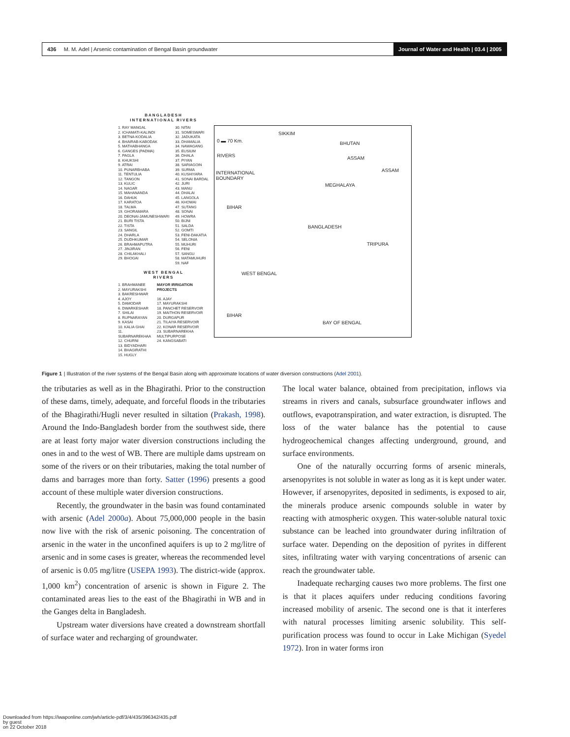436 M. M. Adel | Arsenic contamination of Bengal Basin groundwater
Journal of Water and Health | 03.4 | 2005
BANGLADESH
INTERNATIONAL RIVERS
1. RAY MANGAL
2. ICHAMATI-KALINDI
3. BETNA-KODALIA
4. BHAIRAB-KABODAK
5. MATHABHANGA
6. GANGES (PADMA)
7. PAGLA
8. KHUKSHI
9. ATRAI
10. PUNARBHABA
11. TENTULIA
12. TANGON
13. KULIC
14. NAGAR
15. MAHANANDA
16. DAHUK
17. KARATOA
18. TALMA
19. GHORAMARA
20. DEONAI-JAMUNESHWARI
21. BURI TISTA
22. TISTA
23. SANGIL
24. DHARLA
25. DUDHKUMAR
26. BRAHMAPUTRA
27. JINJIRAN
28. CHILAKHALI
29. BHOGAI
30. NITAI
31. SOMESWARI
32. JADUKATA
33. DHAMALIA
34. NAWAGANG
35. EUSIUM
36. DHALA
37. PIYAN
38. SARIAGOIN
39. SURMA
40. KUSHIYARA
41. SONAI BARDAL
42. JURI
43. MANU
44. DHALAI
45. LANGOLA
46. KHOWAI
47. SUTANG
48. SONAI
49. HOWRA
50. BIJNI
51. SALDA
52. GOMTI
53. FENI-DAKATIA
54. SELONIA
55. MUHURI
56. FENI
57. SANGU
58. MATAMUHURI
59. NAF
WEST BENGAL
RIVERS
1. BRAHMANEE
2. MAYURAKSHI
3. BAKRESHWAR
4. AJOY
5. DAMODAR
6. DWARKESHAR
7. SHILAI
8. RUPNARAYAN
9. KASAI
10. KALIA GHAI
11. SUBARNAREKHAA
12. CHURNI
13. BIDYADHARI
14. BHAGIRATHI
15. HUGLY
MAYOR IRRIGATION PROJECTS
16. AJAY
17. MAYURAKSHI
18. PANCHET RESERVOIR
19. MAITHON RESERVOIR
20. DURGAPUR
21. TILAIYA RESERVOIR
22. KONAR RESERVOIR
23. SUBARNAREKHA MULTIPURPOSE
24. KANGSABATI
0 ▬ 70 Km.
RIVERS
INTERNATIONAL
BOUNDARY
SIKKIM
BHUTAN
ASSAM
ASSAM
MEGHALAYA
BIHAR
BANGLADESH
TRIPURA
WEST BENGAL
BIHAR
BAY OF BENGAL
Figure 1 | Illustration of the river systems of the Bengal Basin along with approximate locations of water diversion constructions (Adel 2001).
the tributaries as well as in the Bhagirathi. Prior to the construction of these dams, timely, adequate, and forceful floods in the tributaries of the Bhagirathi/Hugli never resulted in siltation (Prakash, 1998). Around the Indo-Bangladesh border from the southwest side, there are at least forty major water diversion constructions including the ones in and to the west of WB. There are multiple dams upstream on some of the rivers or on their tributaries, making the total number of dams and barrages more than forty. Satter (1996) presents a good account of these multiple water diversion constructions.
Recently, the groundwater in the basin was found contaminated with arsenic (Adel 2000a). About 75,000,000 people in the basin now live with the risk of arsenic poisoning. The concentration of arsenic in the water in the unconfined aquifers is up to 2 mg/litre of arsenic and in some cases is greater, whereas the recommended level of arsenic is 0.05 mg/litre (USEPA 1993). The district-wide (approx. 1,000 km<sup>2</sup>) concentration of arsenic is shown in Figure 2. The contaminated areas lies to the east of the Bhagirathi in WB and in the Ganges delta in Bangladesh.
Upstream water diversions have created a downstream shortfall of surface water and recharging of groundwater.
The local water balance, obtained from precipitation, inflows via streams in rivers and canals, subsurface groundwater inflows and outflows, evapotranspiration, and water extraction, is disrupted. The loss of the water balance has the potential to cause hydrogeochemical changes affecting underground, ground, and surface environments.
One of the naturally occurring forms of arsenic minerals, arsenopyrites is not soluble in water as long as it is kept under water. However, if arsenopyrites, deposited in sediments, is exposed to air, the minerals produce arsenic compounds soluble in water by reacting with atmospheric oxygen. This water-soluble natural toxic substance can be leached into groundwater during infiltration of surface water. Depending on the deposition of pyrites in different sites, infiltrating water with varying concentrations of arsenic can reach the groundwater table.
Inadequate recharging causes two more problems. The first one is that it places aquifers under reducing conditions favoring increased mobility of arsenic. The second one is that it interferes with natural processes limiting arsenic solubility. This self-purification process was found to occur in Lake Michigan (Syedel 1972). Iron in water forms iron
Downloaded from https://iwaponline.com/jwh/article-pdf/3/4/435/396342/435.pdf
by guest
on 22 October 2018